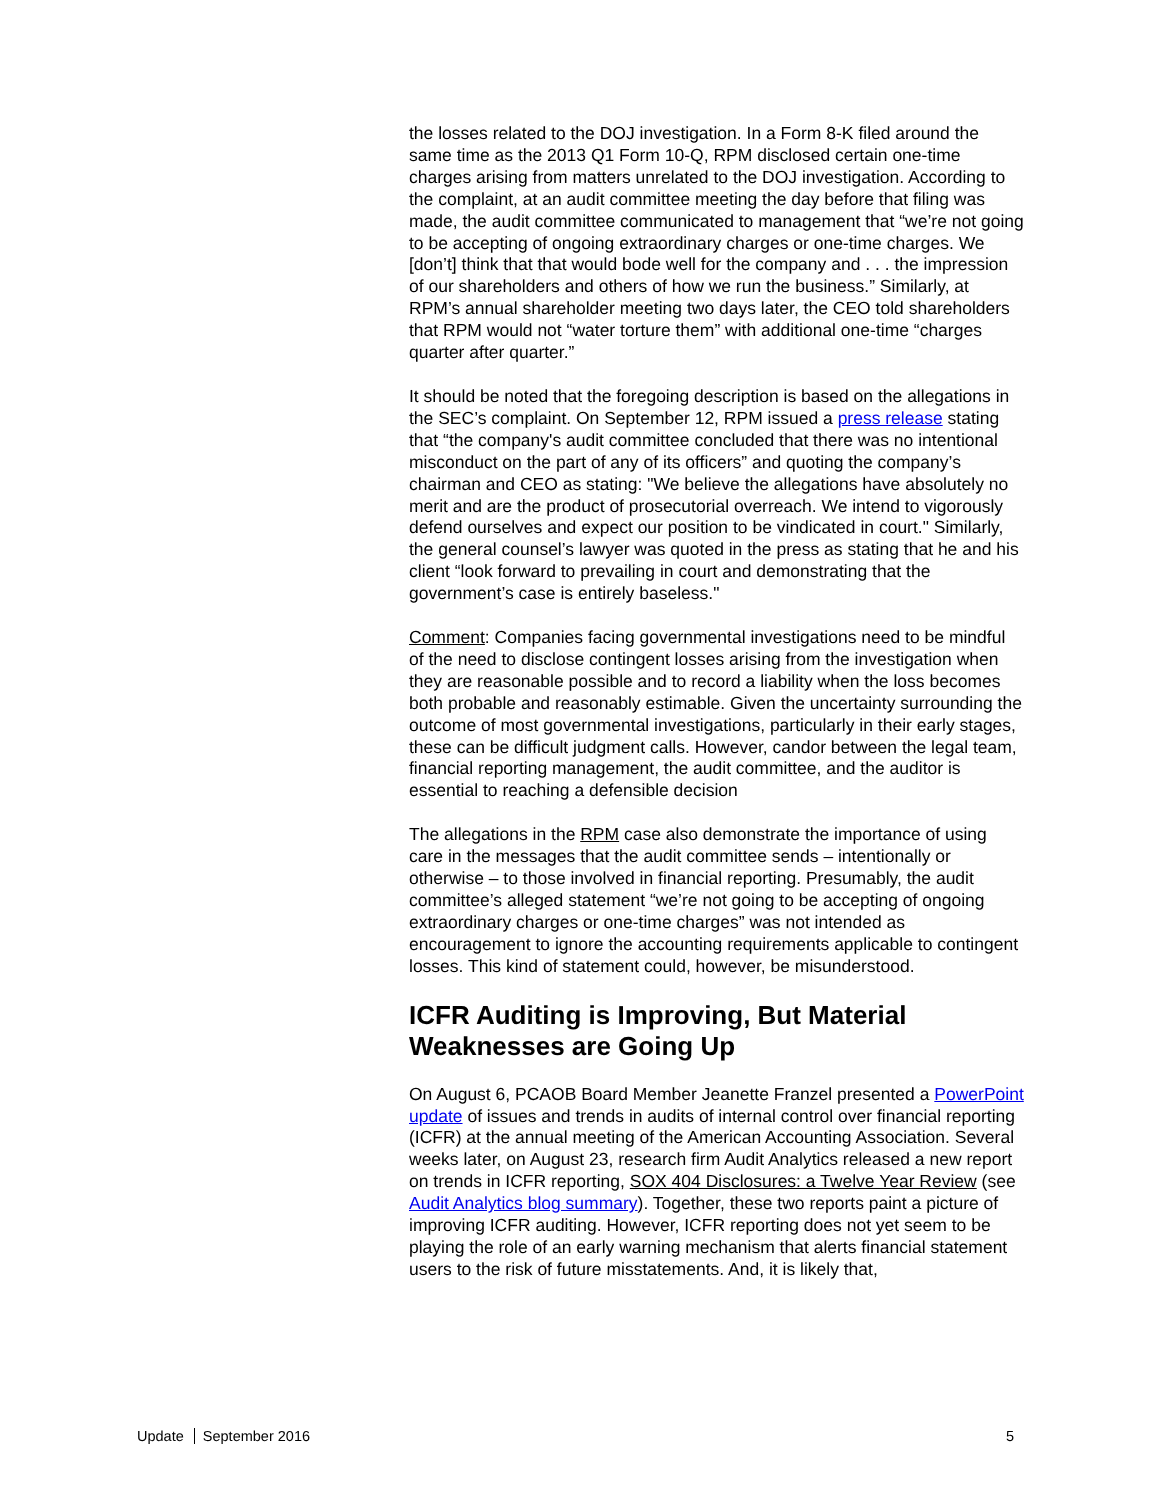the losses related to the DOJ investigation. In a Form 8-K filed around the same time as the 2013 Q1 Form 10-Q, RPM disclosed certain one-time charges arising from matters unrelated to the DOJ investigation. According to the complaint, at an audit committee meeting the day before that filing was made, the audit committee communicated to management that “we’re not going to be accepting of ongoing extraordinary charges or one-time charges. We [don’t] think that that would bode well for the company and . . . the impression of our shareholders and others of how we run the business.” Similarly, at RPM’s annual shareholder meeting two days later, the CEO told shareholders that RPM would not “water torture them” with additional one-time “charges quarter after quarter.”
It should be noted that the foregoing description is based on the allegations in the SEC’s complaint. On September 12, RPM issued a press release stating that “the company's audit committee concluded that there was no intentional misconduct on the part of any of its officers” and quoting the company’s chairman and CEO as stating: "We believe the allegations have absolutely no merit and are the product of prosecutorial overreach. We intend to vigorously defend ourselves and expect our position to be vindicated in court." Similarly, the general counsel’s lawyer was quoted in the press as stating that he and his client “look forward to prevailing in court and demonstrating that the government’s case is entirely baseless."
Comment: Companies facing governmental investigations need to be mindful of the need to disclose contingent losses arising from the investigation when they are reasonable possible and to record a liability when the loss becomes both probable and reasonably estimable. Given the uncertainty surrounding the outcome of most governmental investigations, particularly in their early stages, these can be difficult judgment calls. However, candor between the legal team, financial reporting management, the audit committee, and the auditor is essential to reaching a defensible decision
The allegations in the RPM case also demonstrate the importance of using care in the messages that the audit committee sends – intentionally or otherwise – to those involved in financial reporting. Presumably, the audit committee’s alleged statement “we’re not going to be accepting of ongoing extraordinary charges or one-time charges” was not intended as encouragement to ignore the accounting requirements applicable to contingent losses. This kind of statement could, however, be misunderstood.
ICFR Auditing is Improving, But Material Weaknesses are Going Up
On August 6, PCAOB Board Member Jeanette Franzel presented a PowerPoint update of issues and trends in audits of internal control over financial reporting (ICFR) at the annual meeting of the American Accounting Association. Several weeks later, on August 23, research firm Audit Analytics released a new report on trends in ICFR reporting, SOX 404 Disclosures: a Twelve Year Review (see Audit Analytics blog summary). Together, these two reports paint a picture of improving ICFR auditing. However, ICFR reporting does not yet seem to be playing the role of an early warning mechanism that alerts financial statement users to the risk of future misstatements. And, it is likely that,
Update September 2016 5